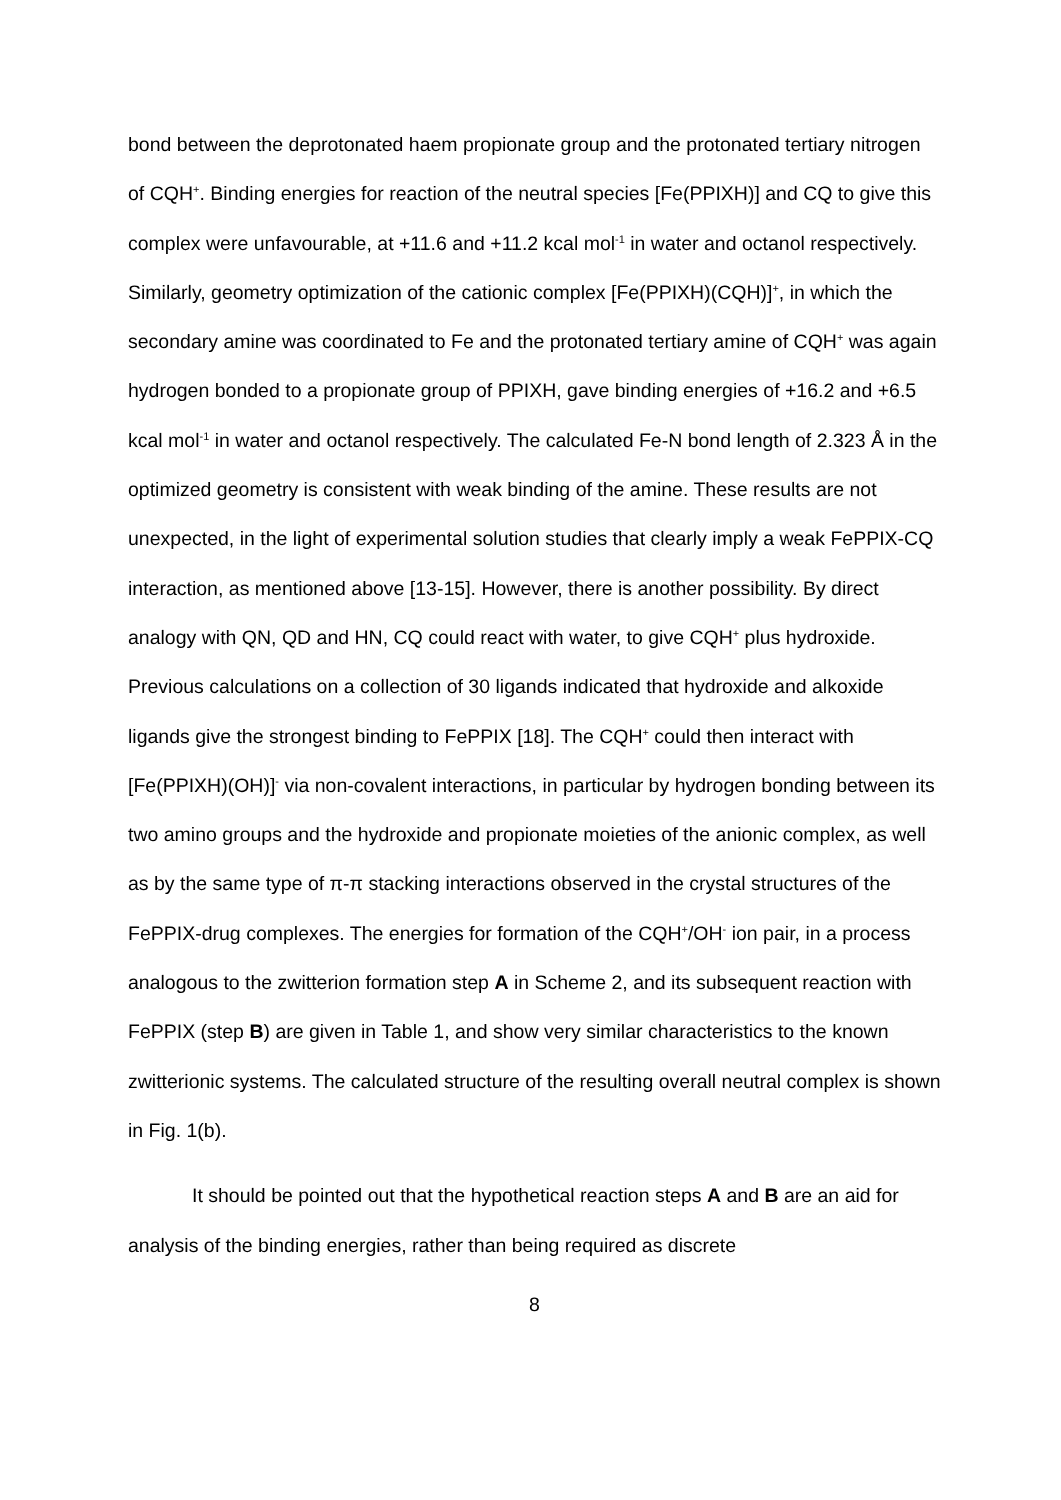bond between the deprotonated haem propionate group and the protonated tertiary nitrogen of CQH<sup>+</sup>. Binding energies for reaction of the neutral species [Fe(PPIXH)] and CQ to give this complex were unfavourable, at +11.6 and +11.2 kcal mol<sup>-1</sup> in water and octanol respectively. Similarly, geometry optimization of the cationic complex [Fe(PPIXH)(CQH)]<sup>+</sup>, in which the secondary amine was coordinated to Fe and the protonated tertiary amine of CQH<sup>+</sup> was again hydrogen bonded to a propionate group of PPIXH, gave binding energies of +16.2 and +6.5 kcal mol<sup>-1</sup> in water and octanol respectively. The calculated Fe-N bond length of 2.323 Å in the optimized geometry is consistent with weak binding of the amine. These results are not unexpected, in the light of experimental solution studies that clearly imply a weak FePPIX-CQ interaction, as mentioned above [13-15]. However, there is another possibility. By direct analogy with QN, QD and HN, CQ could react with water, to give CQH<sup>+</sup> plus hydroxide. Previous calculations on a collection of 30 ligands indicated that hydroxide and alkoxide ligands give the strongest binding to FePPIX [18]. The CQH<sup>+</sup> could then interact with [Fe(PPIXH)(OH)]<sup>-</sup> via non-covalent interactions, in particular by hydrogen bonding between its two amino groups and the hydroxide and propionate moieties of the anionic complex, as well as by the same type of π-π stacking interactions observed in the crystal structures of the FePPIX-drug complexes. The energies for formation of the CQH<sup>+</sup>/OH<sup>-</sup> ion pair, in a process analogous to the zwitterion formation step A in Scheme 2, and its subsequent reaction with FePPIX (step B) are given in Table 1, and show very similar characteristics to the known zwitterionic systems. The calculated structure of the resulting overall neutral complex is shown in Fig. 1(b).
It should be pointed out that the hypothetical reaction steps A and B are an aid for analysis of the binding energies, rather than being required as discrete
8